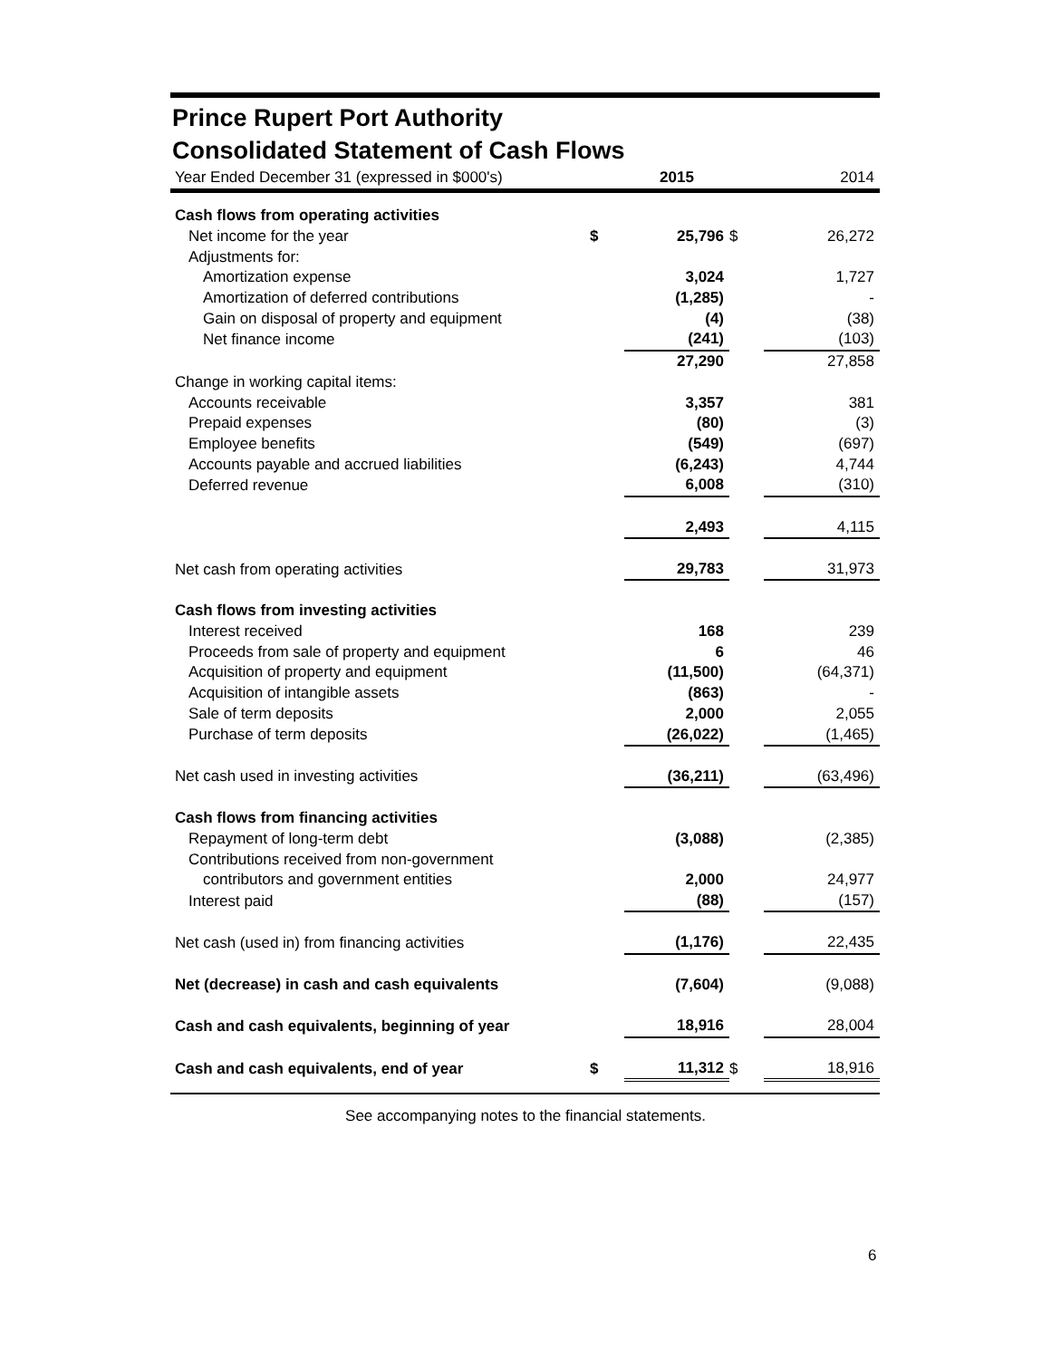Prince Rupert Port Authority
Consolidated Statement of Cash Flows
| Year Ended December 31 (expressed in $000's) | | 2015 | | 2014 |
| Cash flows from operating activities | | | | |
| Net income for the year | $ | 25,796 | $ | 26,272 |
| Adjustments for: | | | | |
| Amortization expense | | 3,024 | | 1,727 |
| Amortization of deferred contributions | | (1,285) | | - |
| Gain on disposal of property and equipment | | (4) | | (38) |
| Net finance income | | (241) | | (103) |
| | | 27,290 | | 27,858 |
| Change in working capital items: | | | | |
| Accounts receivable | | 3,357 | | 381 |
| Prepaid expenses | | (80) | | (3) |
| Employee benefits | | (549) | | (697) |
| Accounts payable and accrued liabilities | | (6,243) | | 4,744 |
| Deferred revenue | | 6,008 | | (310) |
| | | 2,493 | | 4,115 |
| Net cash from operating activities | | 29,783 | | 31,973 |
| Cash flows from investing activities | | | | |
| Interest received | | 168 | | 239 |
| Proceeds from sale of property and equipment | | 6 | | 46 |
| Acquisition of property and equipment | | (11,500) | | (64,371) |
| Acquisition of intangible assets | | (863) | | - |
| Sale of term deposits | | 2,000 | | 2,055 |
| Purchase of term deposits | | (26,022) | | (1,465) |
| Net cash used in investing activities | | (36,211) | | (63,496) |
| Cash flows from financing activities | | | | |
| Repayment of long-term debt | | (3,088) | | (2,385) |
| Contributions received from non-government | | | | |
| contributors and government entities | | 2,000 | | 24,977 |
| Interest paid | | (88) | | (157) |
| Net cash (used in) from financing activities | | (1,176) | | 22,435 |
| Net (decrease) in cash and cash equivalents | | (7,604) | | (9,088) |
| Cash and cash equivalents, beginning of year | | 18,916 | | 28,004 |
| Cash and cash equivalents, end of year | $ | 11,312 | $ | 18,916 |
See accompanying notes to the financial statements.
6